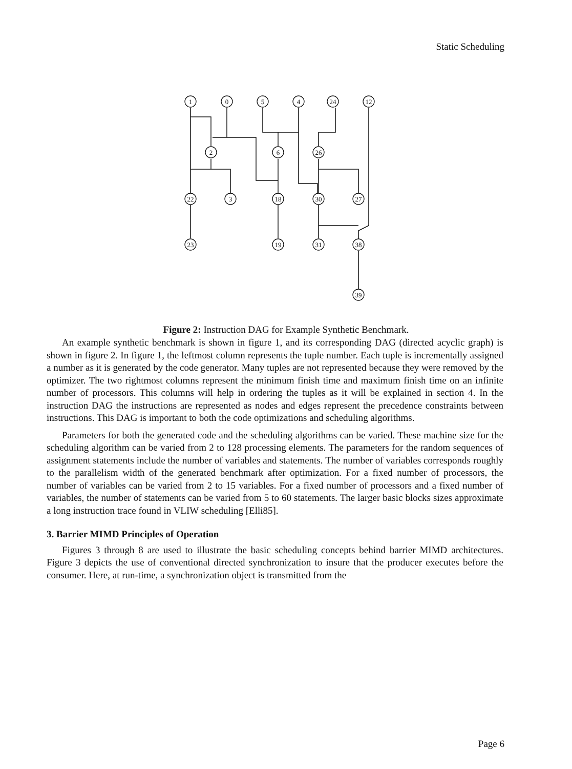Static Scheduling
1
0
5
4
24
12
2
6
26
22
3
18
30
27
23
19
31
38
39
Figure 2: Instruction DAG for Example Synthetic Benchmark.
An example synthetic benchmark is shown in figure 1, and its corresponding DAG (directed acyclic graph) is shown in figure 2. In figure 1, the leftmost column represents the tuple number. Each tuple is incrementally assigned a number as it is generated by the code generator. Many tuples are not represented because they were removed by the optimizer. The two rightmost columns represent the minimum finish time and maximum finish time on an infinite number of processors. This columns will help in ordering the tuples as it will be explained in section 4. In the instruction DAG the instructions are represented as nodes and edges represent the precedence constraints between instructions. This DAG is important to both the code optimizations and scheduling algorithms.
Parameters for both the generated code and the scheduling algorithms can be varied. These machine size for the scheduling algorithm can be varied from 2 to 128 processing elements. The parameters for the random sequences of assignment statements include the number of variables and statements. The number of variables corresponds roughly to the parallelism width of the generated benchmark after optimization. For a fixed number of processors, the number of variables can be varied from 2 to 15 variables. For a fixed number of processors and a fixed number of variables, the number of statements can be varied from 5 to 60 statements. The larger basic blocks sizes approximate a long instruction trace found in VLIW scheduling [Elli85].
3. Barrier MIMD Principles of Operation
Figures 3 through 8 are used to illustrate the basic scheduling concepts behind barrier MIMD architectures. Figure 3 depicts the use of conventional directed synchronization to insure that the producer executes before the consumer. Here, at run-time, a synchronization object is transmitted from the
Page 6